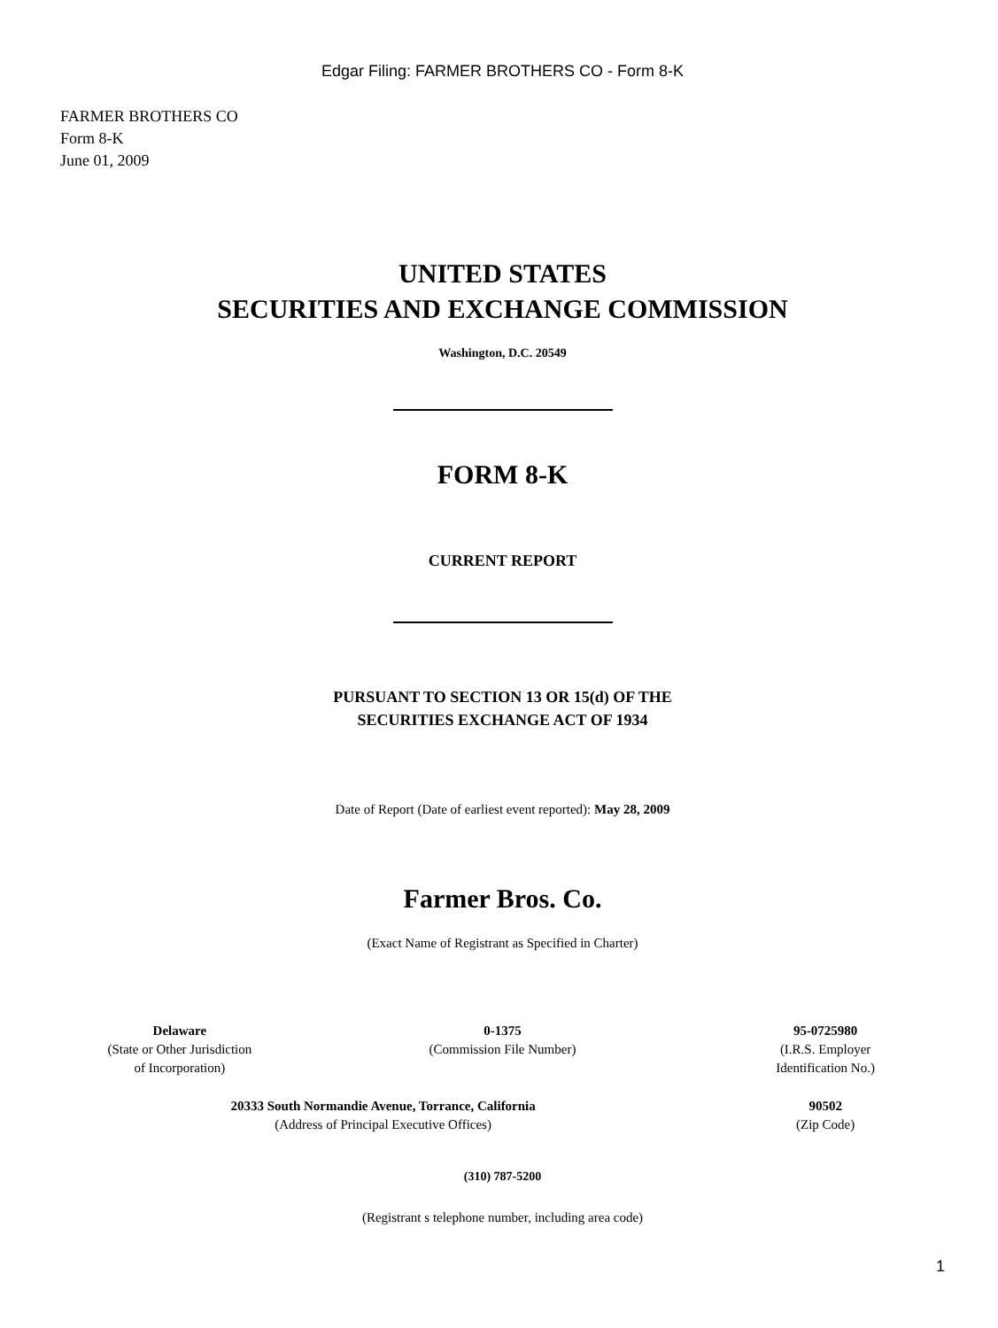Edgar Filing: FARMER BROTHERS CO - Form 8-K
FARMER BROTHERS CO
Form 8-K
June 01, 2009
UNITED STATES
SECURITIES AND EXCHANGE COMMISSION
Washington, D.C. 20549
FORM 8-K
CURRENT REPORT
PURSUANT TO SECTION 13 OR 15(d) OF THE
SECURITIES EXCHANGE ACT OF 1934
Date of Report (Date of earliest event reported): May 28, 2009
Farmer Bros. Co.
(Exact Name of Registrant as Specified in Charter)
| Delaware (State or Other Jurisdiction of Incorporation) | 0-1375 (Commission File Number) | 95-0725980 (I.R.S. Employer Identification No.) |
| 20333 South Normandie Avenue, Torrance, California (Address of Principal Executive Offices) | 90502 (Zip Code) |
(310) 787-5200
(Registrant s telephone number, including area code)
1